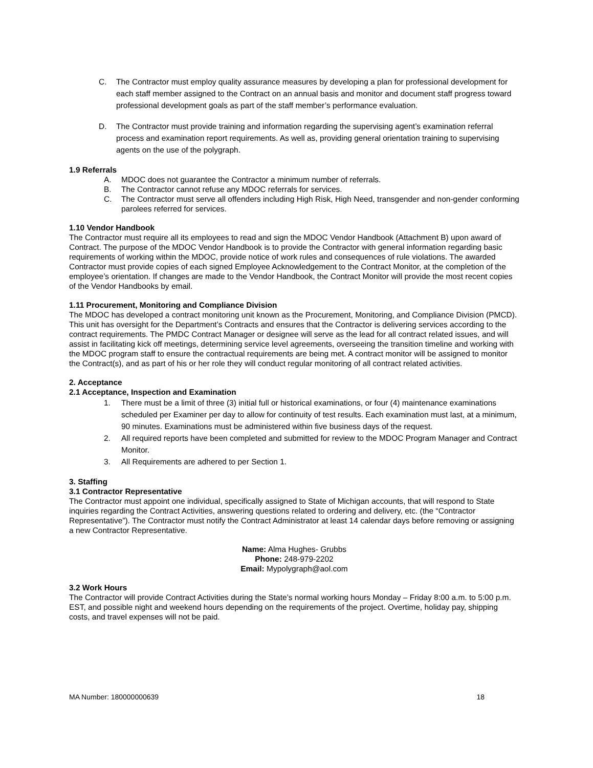C. The Contractor must employ quality assurance measures by developing a plan for professional development for each staff member assigned to the Contract on an annual basis and monitor and document staff progress toward professional development goals as part of the staff member’s performance evaluation.
D. The Contractor must provide training and information regarding the supervising agent’s examination referral process and examination report requirements. As well as, providing general orientation training to supervising agents on the use of the polygraph.
1.9 Referrals
A. MDOC does not guarantee the Contractor a minimum number of referrals.
B. The Contractor cannot refuse any MDOC referrals for services.
C. The Contractor must serve all offenders including High Risk, High Need, transgender and non-gender conforming parolees referred for services.
1.10 Vendor Handbook
The Contractor must require all its employees to read and sign the MDOC Vendor Handbook (Attachment B) upon award of Contract. The purpose of the MDOC Vendor Handbook is to provide the Contractor with general information regarding basic requirements of working within the MDOC, provide notice of work rules and consequences of rule violations. The awarded Contractor must provide copies of each signed Employee Acknowledgement to the Contract Monitor, at the completion of the employee’s orientation. If changes are made to the Vendor Handbook, the Contract Monitor will provide the most recent copies of the Vendor Handbooks by email.
1.11 Procurement, Monitoring and Compliance Division
The MDOC has developed a contract monitoring unit known as the Procurement, Monitoring, and Compliance Division (PMCD). This unit has oversight for the Department’s Contracts and ensures that the Contractor is delivering services according to the contract requirements. The PMDC Contract Manager or designee will serve as the lead for all contract related issues, and will assist in facilitating kick off meetings, determining service level agreements, overseeing the transition timeline and working with the MDOC program staff to ensure the contractual requirements are being met. A contract monitor will be assigned to monitor the Contract(s), and as part of his or her role they will conduct regular monitoring of all contract related activities.
2. Acceptance
2.1 Acceptance, Inspection and Examination
1. There must be a limit of three (3) initial full or historical examinations, or four (4) maintenance examinations scheduled per Examiner per day to allow for continuity of test results. Each examination must last, at a minimum, 90 minutes. Examinations must be administered within five business days of the request.
2. All required reports have been completed and submitted for review to the MDOC Program Manager and Contract Monitor.
3. All Requirements are adhered to per Section 1.
3. Staffing
3.1 Contractor Representative
The Contractor must appoint one individual, specifically assigned to State of Michigan accounts, that will respond to State inquiries regarding the Contract Activities, answering questions related to ordering and delivery, etc. (the “Contractor Representative”). The Contractor must notify the Contract Administrator at least 14 calendar days before removing or assigning a new Contractor Representative.
Name: Alma Hughes- Grubbs
Phone: 248-979-2202
Email: Mypolygraph@aol.com
3.2 Work Hours
The Contractor will provide Contract Activities during the State’s normal working hours Monday – Friday 8:00 a.m. to 5:00 p.m. EST, and possible night and weekend hours depending on the requirements of the project. Overtime, holiday pay, shipping costs, and travel expenses will not be paid.
MA Number: 180000000639 18